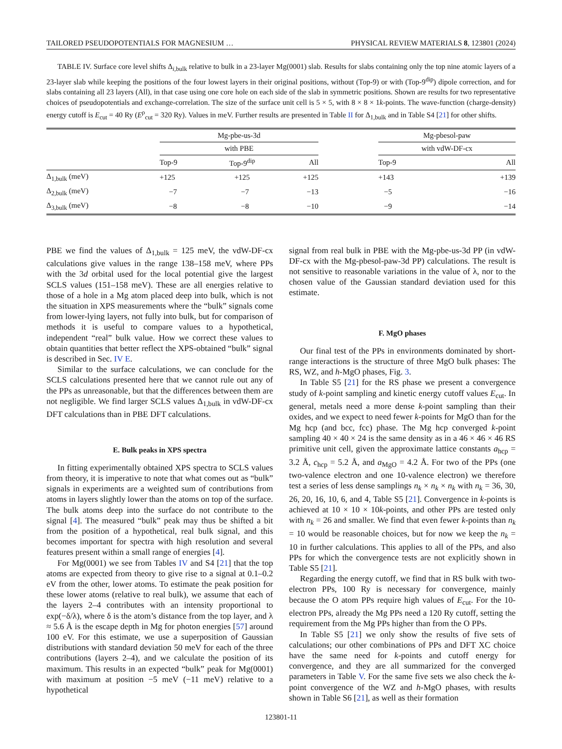TAILORED PSEUDOPOTENTIALS FOR MAGNESIUM … PHYSICAL REVIEW MATERIALS 8, 123801 (2024)
TABLE IV. Surface core level shifts Δ<sub>i,bulk</sub> relative to bulk in a 23-layer Mg(0001) slab. Results for slabs containing only the top nine atomic layers of a 23-layer slab while keeping the positions of the four lowest layers in their original positions, without (Top-9) or with (Top-9<sup>dip</sup>) dipole correction, and for slabs containing all 23 layers (All), in that case using one core hole on each side of the slab in symmetric positions. Shown are results for two representative choices of pseudopotentials and exchange-correlation. The size of the surface unit cell is 5 × 5, with 8 × 8 × 1k-points. The wave-function (charge-density) energy cutoff is E<sub>cut</sub> = 40 Ry (E<sup>ρ</sup><sub>cut</sub> = 320 Ry). Values in meV. Further results are presented in Table II for Δ<sub>1,bulk</sub> and in Table S4 [21] for other shifts.
| | Mg-pbe-us-3d | | | | Mg-pbesol-paw | |
| --- | --- | --- | --- | --- | --- | --- |
| | with PBE | | | | with vdW-DF-cx | |
| | Top-9 | Top-9<sup>dip</sup> | All | | Top-9 | All |
| Δ<sub>1,bulk</sub> (meV) | +125 | +125 | +125 | | +143 | +139 |
| Δ<sub>2,bulk</sub> (meV) | −7 | −7 | −13 | | −5 | −16 |
| Δ<sub>3,bulk</sub> (meV) | −8 | −8 | −10 | | −9 | −14 |
PBE we find the values of Δ<sub>1,bulk</sub> = 125 meV, the vdW-DF-cx calculations give values in the range 138–158 meV, where PPs with the 3d orbital used for the local potential give the largest SCLS values (151–158 meV). These are all energies relative to those of a hole in a Mg atom placed deep into bulk, which is not the situation in XPS measurements where the “bulk” signals come from lower-lying layers, not fully into bulk, but for comparison of methods it is useful to compare values to a hypothetical, independent “real” bulk value. How we correct these values to obtain quantities that better reflect the XPS-obtained “bulk” signal is described in Sec. IV E.
Similar to the surface calculations, we can conclude for the SCLS calculations presented here that we cannot rule out any of the PPs as unreasonable, but that the differences between them are not negligible. We find larger SCLS values Δ<sub>1,bulk</sub> in vdW-DF-cx DFT calculations than in PBE DFT calculations.
E. Bulk peaks in XPS spectra
In fitting experimentally obtained XPS spectra to SCLS values from theory, it is imperative to note that what comes out as “bulk” signals in experiments are a weighted sum of contributions from atoms in layers slightly lower than the atoms on top of the surface. The bulk atoms deep into the surface do not contribute to the signal [4]. The measured “bulk” peak may thus be shifted a bit from the position of a hypothetical, real bulk signal, and this becomes important for spectra with high resolution and several features present within a small range of energies [4].
For Mg(0001) we see from Tables IV and S4 [21] that the top atoms are expected from theory to give rise to a signal at 0.1–0.2 eV from the other, lower atoms. To estimate the peak position for these lower atoms (relative to real bulk), we assume that each of the layers 2–4 contributes with an intensity proportional to exp(−δ/λ), where δ is the atom’s distance from the top layer, and λ ≈ 5.6 Å is the escape depth in Mg for photon energies [57] around 100 eV. For this estimate, we use a superposition of Gaussian distributions with standard deviation 50 meV for each of the three contributions (layers 2–4), and we calculate the position of its maximum. This results in an expected “bulk” peak for Mg(0001) with maximum at position −5 meV (−11 meV) relative to a hypothetical
signal from real bulk in PBE with the Mg-pbe-us-3d PP (in vdW-DF-cx with the Mg-pbesol-paw-3d PP) calculations. The result is not sensitive to reasonable variations in the value of λ, nor to the chosen value of the Gaussian standard deviation used for this estimate.
F. MgO phases
Our final test of the PPs in environments dominated by short-range interactions is the structure of three MgO bulk phases: The RS, WZ, and h-MgO phases, Fig. 3.
In Table S5 [21] for the RS phase we present a convergence study of k-point sampling and kinetic energy cutoff values E<sub>cut</sub>. In general, metals need a more dense k-point sampling than their oxides, and we expect to need fewer k-points for MgO than for the Mg hcp (and bcc, fcc) phase. The Mg hcp converged k-point sampling 40 × 40 × 24 is the same density as in a 46 × 46 × 46 RS primitive unit cell, given the approximate lattice constants a<sub>hcp</sub> = 3.2 Å, c<sub>hcp</sub> = 5.2 Å, and a<sub>MgO</sub> = 4.2 Å. For two of the PPs (one two-valence electron and one 10-valence electron) we therefore test a series of less dense samplings n<sub>k</sub> × n<sub>k</sub> × n<sub>k</sub> with n<sub>k</sub> = 36, 30, 26, 20, 16, 10, 6, and 4, Table S5 [21]. Convergence in k-points is achieved at 10 × 10 × 10k-points, and other PPs are tested only with n<sub>k</sub> = 26 and smaller. We find that even fewer k-points than n<sub>k</sub> = 10 would be reasonable choices, but for now we keep the n<sub>k</sub> = 10 in further calculations. This applies to all of the PPs, and also PPs for which the convergence tests are not explicitly shown in Table S5 [21].
Regarding the energy cutoff, we find that in RS bulk with two-electron PPs, 100 Ry is necessary for convergence, mainly because the O atom PPs require high values of E<sub>cut</sub>. For the 10-electron PPs, already the Mg PPs need a 120 Ry cutoff, setting the requirement from the Mg PPs higher than from the O PPs.
In Table S5 [21] we only show the results of five sets of calculations; our other combinations of PPs and DFT XC choice have the same need for k-points and cutoff energy for convergence, and they are all summarized for the converged parameters in Table V. For the same five sets we also check the k-point convergence of the WZ and h-MgO phases, with results shown in Table S6 [21], as well as their formation
123801-11